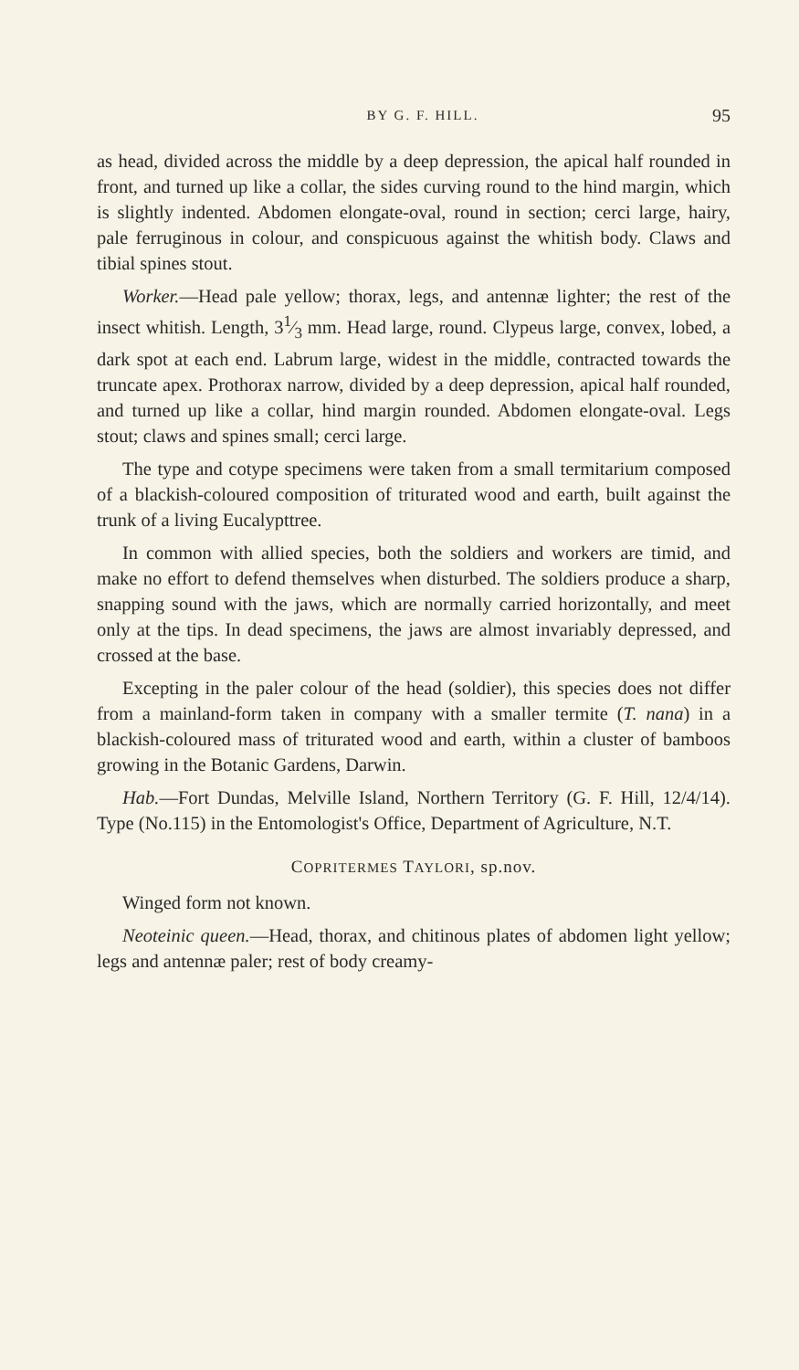BY G. F. HILL. 95
as head, divided across the middle by a deep depression, the apical half rounded in front, and turned up like a collar, the sides curving round to the hind margin, which is slightly indented. Abdomen elongate-oval, round in section; cerci large, hairy, pale ferruginous in colour, and conspicuous against the whitish body. Claws and tibial spines stout.
Worker.—Head pale yellow; thorax, legs, and antennæ lighter; the rest of the insect whitish. Length, 31⁄3 mm. Head large, round. Clypeus large, convex, lobed, a dark spot at each end. Labrum large, widest in the middle, contracted towards the truncate apex. Prothorax narrow, divided by a deep depression, apical half rounded, and turned up like a collar, hind margin rounded. Abdomen elongate-oval. Legs stout; claws and spines small; cerci large.
The type and cotype specimens were taken from a small termitarium composed of a blackish-coloured composition of triturated wood and earth, built against the trunk of a living Eucalypttree.
In common with allied species, both the soldiers and workers are timid, and make no effort to defend themselves when disturbed. The soldiers produce a sharp, snapping sound with the jaws, which are normally carried horizontally, and meet only at the tips. In dead specimens, the jaws are almost invariably depressed, and crossed at the base.
Excepting in the paler colour of the head (soldier), this species does not differ from a mainland-form taken in company with a smaller termite (T. nana) in a blackish-coloured mass of triturated wood and earth, within a cluster of bamboos growing in the Botanic Gardens, Darwin.
Hab.—Fort Dundas, Melville Island, Northern Territory (G. F. Hill, 12/4/14). Type (No.115) in the Entomologist's Office, Department of Agriculture, N.T.
COPRITERMES TAYLORI, sp.nov.
Winged form not known.
Neoteinic queen.—Head, thorax, and chitinous plates of abdomen light yellow; legs and antennæ paler; rest of body creamy-